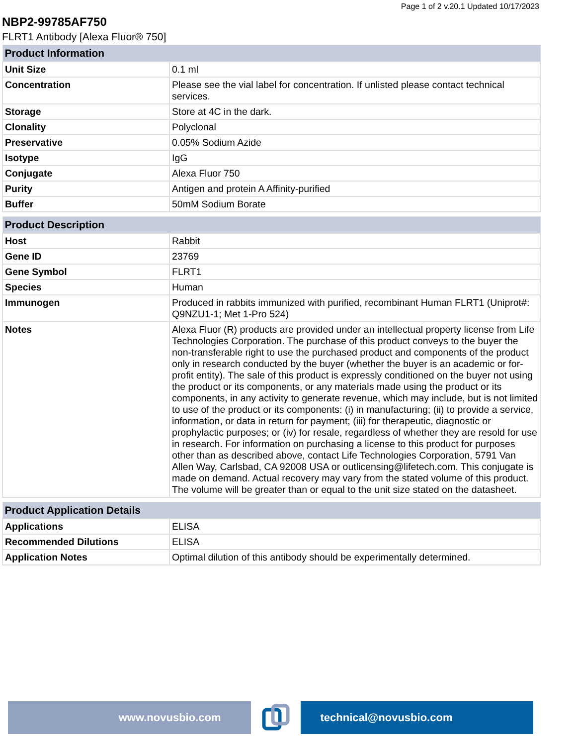Page 1 of 2 v.20.1 Updated 10/17/2023
NBP2-99785AF750
FLRT1 Antibody [Alexa Fluor® 750]
| Product Information | |
| --- | --- |
| Unit Size | 0.1 ml |
| Concentration | Please see the vial label for concentration. If unlisted please contact technical services. |
| Storage | Store at 4C in the dark. |
| Clonality | Polyclonal |
| Preservative | 0.05% Sodium Azide |
| Isotype | IgG |
| Conjugate | Alexa Fluor 750 |
| Purity | Antigen and protein A Affinity-purified |
| Buffer | 50mM Sodium Borate |
| Product Description | |
| --- | --- |
| Host | Rabbit |
| Gene ID | 23769 |
| Gene Symbol | FLRT1 |
| Species | Human |
| Immunogen | Produced in rabbits immunized with purified, recombinant Human FLRT1 (Uniprot#: Q9NZU1-1; Met 1-Pro 524) |
| Notes | Alexa Fluor (R) products are provided under an intellectual property license from Life Technologies Corporation. The purchase of this product conveys to the buyer the non-transferable right to use the purchased product and components of the product only in research conducted by the buyer (whether the buyer is an academic or for-profit entity). The sale of this product is expressly conditioned on the buyer not using the product or its components, or any materials made using the product or its components, in any activity to generate revenue, which may include, but is not limited to use of the product or its components: (i) in manufacturing; (ii) to provide a service, information, or data in return for payment; (iii) for therapeutic, diagnostic or prophylactic purposes; or (iv) for resale, regardless of whether they are resold for use in research. For information on purchasing a license to this product for purposes other than as described above, contact Life Technologies Corporation, 5791 Van Allen Way, Carlsbad, CA 92008 USA or outlicensing@lifetech.com. This conjugate is made on demand. Actual recovery may vary from the stated volume of this product. The volume will be greater than or equal to the unit size stated on the datasheet. |
| Product Application Details | |
| --- | --- |
| Applications | ELISA |
| Recommended Dilutions | ELISA |
| Application Notes | Optimal dilution of this antibody should be experimentally determined. |
www.novusbio.com technical@novusbio.com